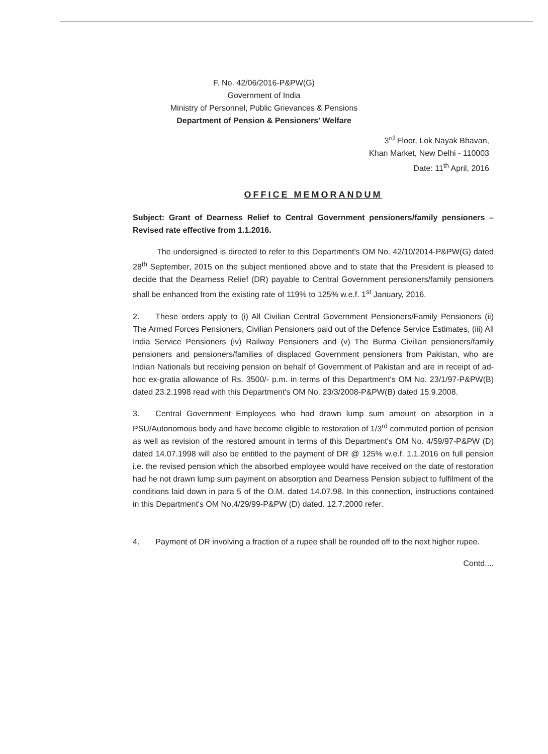F. No. 42/06/2016-P&PW(G)
Government of India
Ministry of Personnel, Public Grievances & Pensions
Department of Pension & Pensioners' Welfare
3<sup>rd</sup> Floor, Lok Nayak Bhavan,
Khan Market, New Delhi - 110003
Date: 11<sup>th</sup> April, 2016
OFFICE MEMORANDUM
Subject: Grant of Dearness Relief to Central Government pensioners/family pensioners – Revised rate effective from 1.1.2016.
   The undersigned is directed to refer to this Department's OM No. 42/10/2014-P&PW(G) dated 28<sup>th</sup> September, 2015 on the subject mentioned above and to state that the President is pleased to decide that the Dearness Relief (DR) payable to Central Government pensioners/family pensioners shall be enhanced from the existing rate of 119% to 125% w.e.f. 1<sup>st</sup> January, 2016.
2.  These orders apply to (i) All Civilian Central Government Pensioners/Family Pensioners (ii) The Armed Forces Pensioners, Civilian Pensioners paid out of the Defence Service Estimates, (iii) All India Service Pensioners (iv) Railway Pensioners and (v) The Burma Civilian pensioners/family pensioners and pensioners/families of displaced Government pensioners from Pakistan, who are Indian Nationals but receiving pension on behalf of Government of Pakistan and are in receipt of ad-hoc ex-gratia allowance of Rs. 3500/- p.m. in terms of this Department's OM No. 23/1/97-P&PW(B) dated 23.2.1998 read with this Department's OM No. 23/3/2008-P&PW(B) dated 15.9.2008.
3.  Central Government Employees who had drawn lump sum amount on absorption in a PSU/Autonomous body and have become eligible to restoration of 1/3<sup>rd</sup> commuted portion of pension as well as revision of the restored amount in terms of this Department's OM No. 4/59/97-P&PW (D) dated 14.07.1998 will also be entitled to the payment of DR @ 125% w.e.f. 1.1.2016 on full pension i.e. the revised pension which the absorbed employee would have received on the date of restoration had he not drawn lump sum payment on absorption and Dearness Pension subject to fulfilment of the conditions laid down in para 5 of the O.M. dated 14.07.98. In this connection, instructions contained in this Department's OM No.4/29/99-P&PW (D) dated. 12.7.2000 refer.
4.  Payment of DR involving a fraction of a rupee shall be rounded off to the next higher rupee.
Contd....